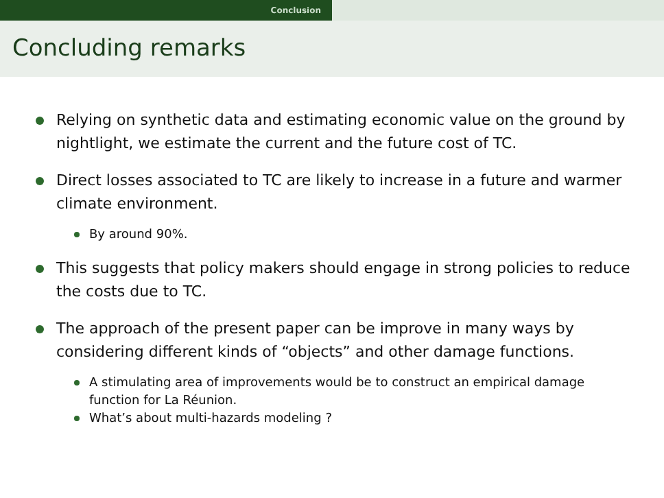Conclusion
Concluding remarks
Relying on synthetic data and estimating economic value on the ground by nightlight, we estimate the current and the future cost of TC.
Direct losses associated to TC are likely to increase in a future and warmer climate environment.
By around 90%.
This suggests that policy makers should engage in strong policies to reduce the costs due to TC.
The approach of the present paper can be improve in many ways by considering different kinds of “objects” and other damage functions.
A stimulating area of improvements would be to construct an empirical damage function for La Réunion.
What’s about multi-hazards modeling ?